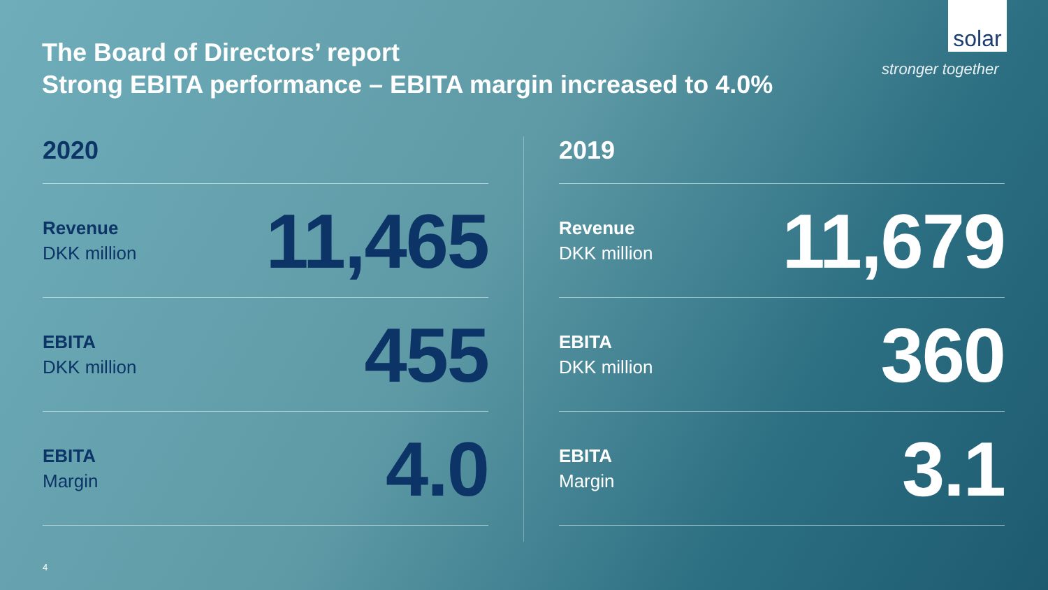The Board of Directors’ report
Strong EBITA performance – EBITA margin increased to 4.0%
solar
stronger together
2020
Revenue
DKK million
11,465
EBITA
DKK million
455
EBITA
Margin
4.0
2019
Revenue
DKK million
11,679
EBITA
DKK million
360
EBITA
Margin
3.1
4